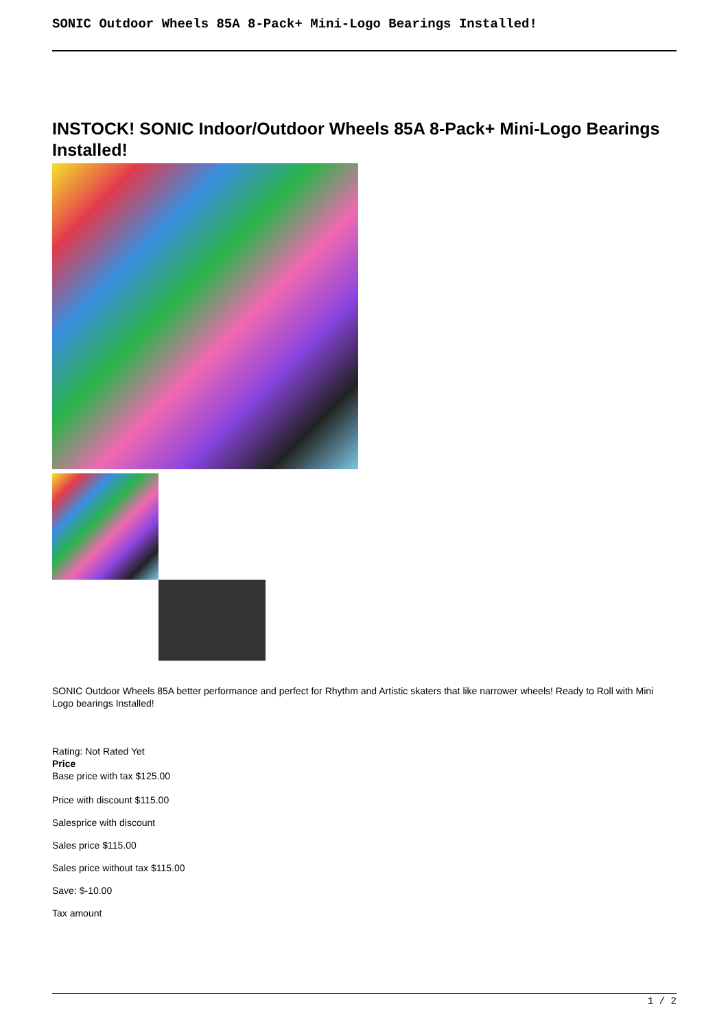SONIC Outdoor Wheels 85A 8-Pack+ Mini-Logo Bearings Installed!
INSTOCK! SONIC Indoor/Outdoor Wheels 85A 8-Pack+ Mini-Logo Bearings Installed!
SONIC Outdoor Wheels 85A better performance and perfect for Rhythm and Artistic skaters that like narrower wheels! Ready to Roll with Mini Logo bearings Installed!
Rating: Not Rated Yet
Price
Base price with tax $125.00
Price with discount $115.00
Salesprice with discount
Sales price $115.00
Sales price without tax $115.00
Save: $-10.00
Tax amount
1 / 2